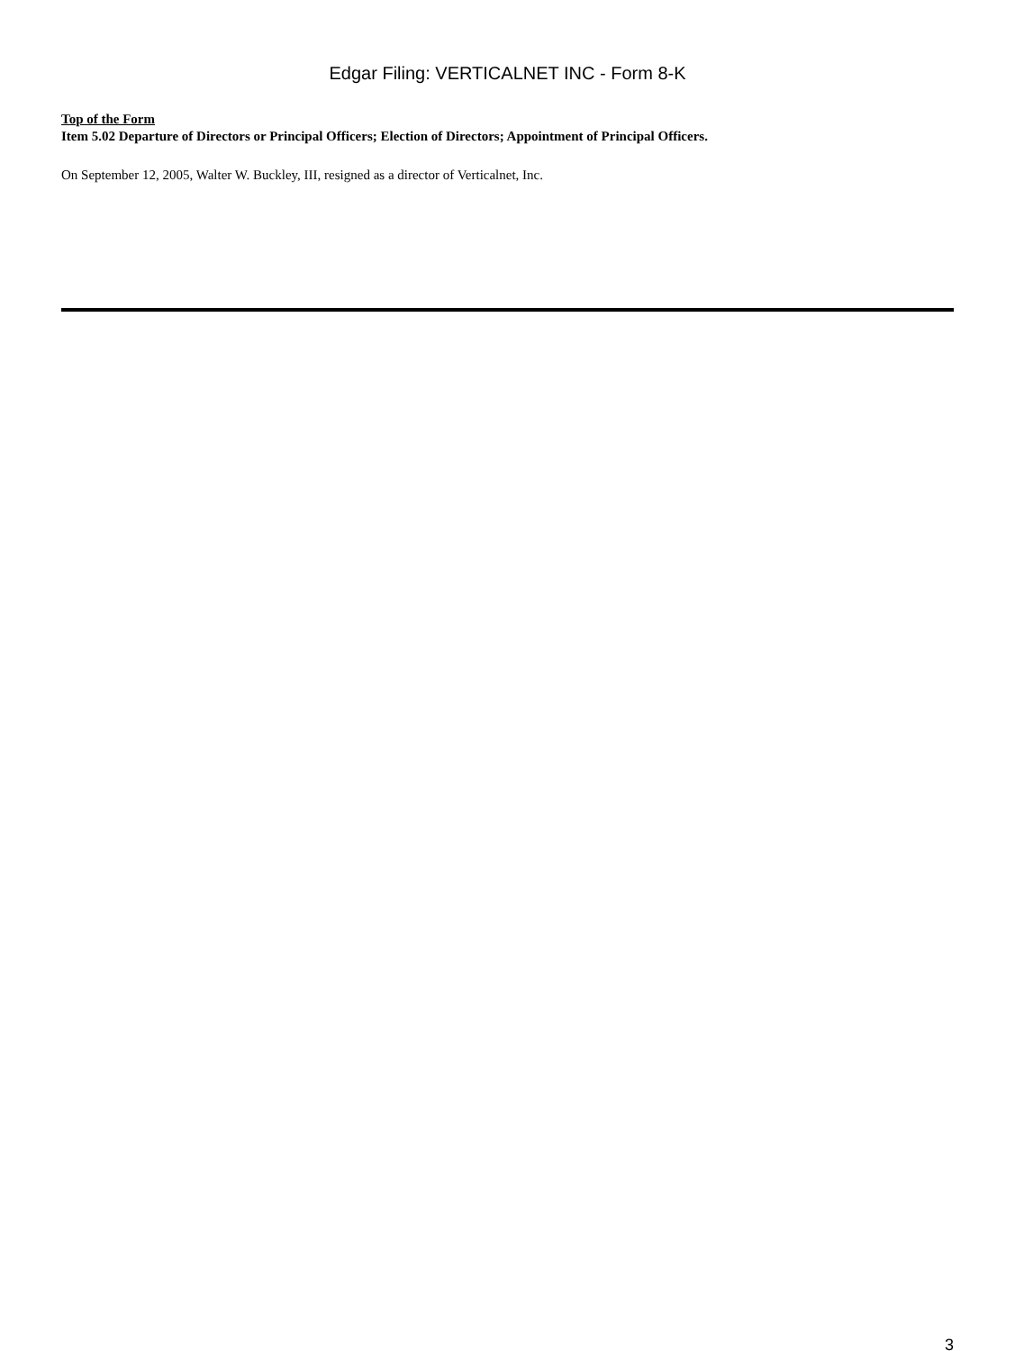Edgar Filing: VERTICALNET INC - Form 8-K
Top of the Form
Item 5.02 Departure of Directors or Principal Officers; Election of Directors; Appointment of Principal Officers.
On September 12, 2005, Walter W. Buckley, III, resigned as a director of Verticalnet, Inc.
3